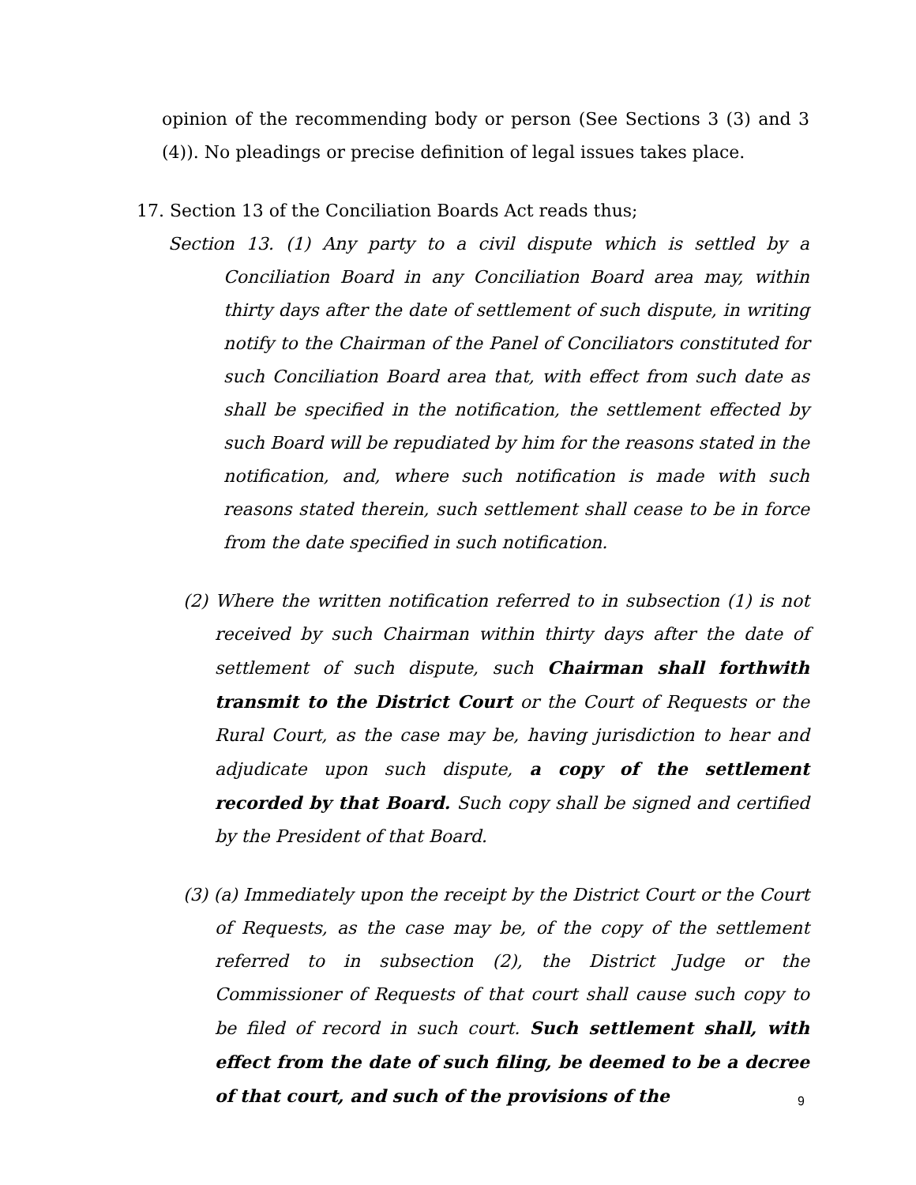opinion of the recommending body or person (See Sections 3 (3) and 3 (4)). No pleadings or precise definition of legal issues takes place.
17. Section 13 of the Conciliation Boards Act reads thus;
Section 13. (1) Any party to a civil dispute which is settled by a Conciliation Board in any Conciliation Board area may, within thirty days after the date of settlement of such dispute, in writing notify to the Chairman of the Panel of Conciliators constituted for such Conciliation Board area that, with effect from such date as shall be specified in the notification, the settlement effected by such Board will be repudiated by him for the reasons stated in the notification, and, where such notification is made with such reasons stated therein, such settlement shall cease to be in force from the date specified in such notification.
(2) Where the written notification referred to in subsection (1) is not received by such Chairman within thirty days after the date of settlement of such dispute, such Chairman shall forthwith transmit to the District Court or the Court of Requests or the Rural Court, as the case may be, having jurisdiction to hear and adjudicate upon such dispute, a copy of the settlement recorded by that Board. Such copy shall be signed and certified by the President of that Board.
(3) (a) Immediately upon the receipt by the District Court or the Court of Requests, as the case may be, of the copy of the settlement referred to in subsection (2), the District Judge or the Commissioner of Requests of that court shall cause such copy to be filed of record in such court. Such settlement shall, with effect from the date of such filing, be deemed to be a decree of that court, and such of the provisions of the
9